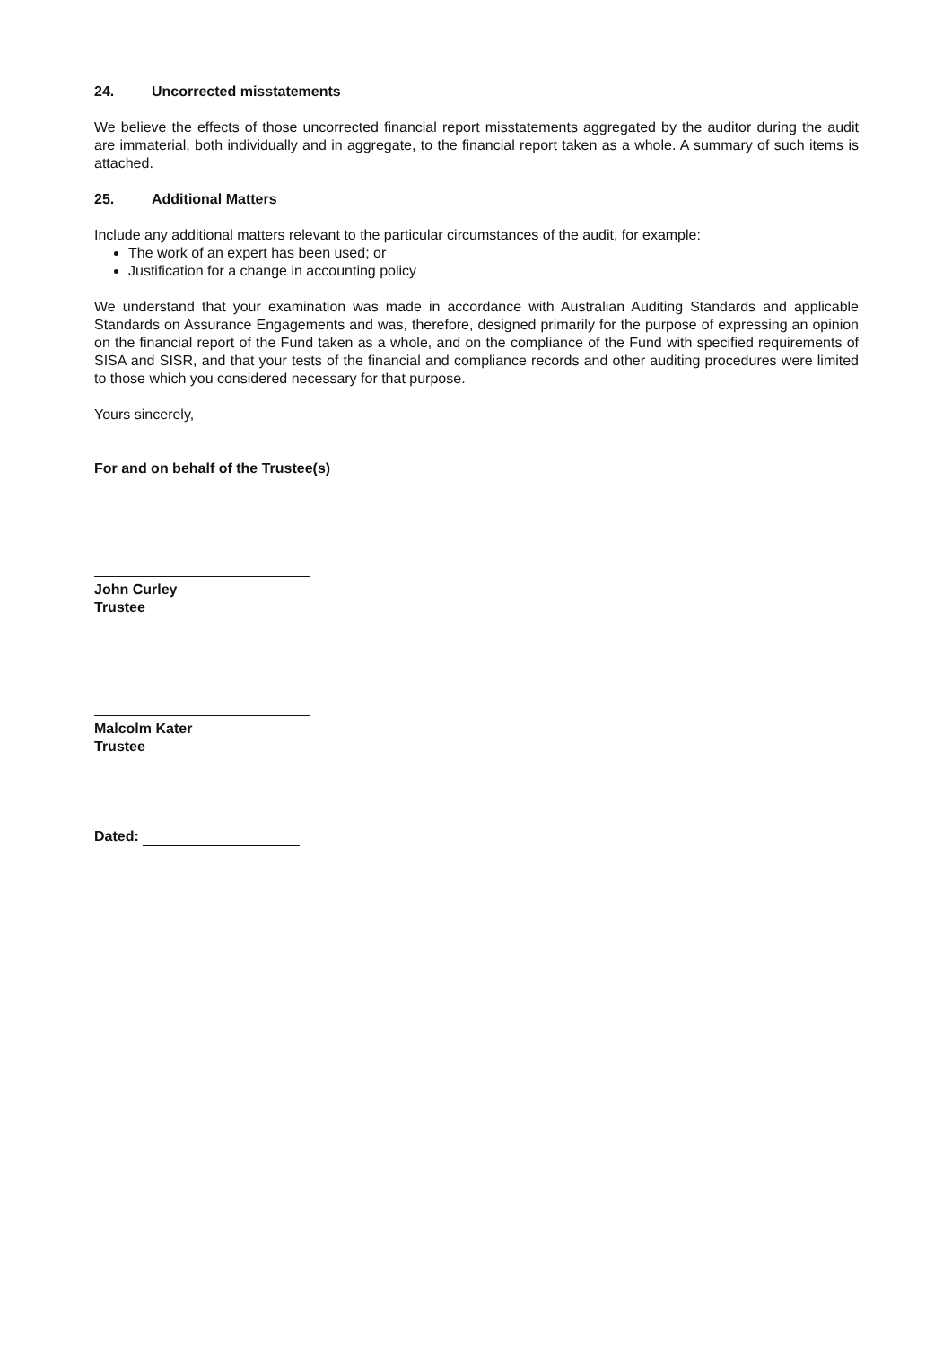24. Uncorrected misstatements
We believe the effects of those uncorrected financial report misstatements aggregated by the auditor during the audit are immaterial, both individually and in aggregate, to the financial report taken as a whole. A summary of such items is attached.
25. Additional Matters
Include any additional matters relevant to the particular circumstances of the audit, for example:
The work of an expert has been used; or
Justification for a change in accounting policy
We understand that your examination was made in accordance with Australian Auditing Standards and applicable Standards on Assurance Engagements and was, therefore, designed primarily for the purpose of expressing an opinion on the financial report of the Fund taken as a whole, and on the compliance of the Fund with specified requirements of SISA and SISR, and that your tests of the financial and compliance records and other auditing procedures were limited to those which you considered necessary for that purpose.
Yours sincerely,
For and on behalf of the Trustee(s)
John Curley
Trustee
Malcolm Kater
Trustee
Dated: